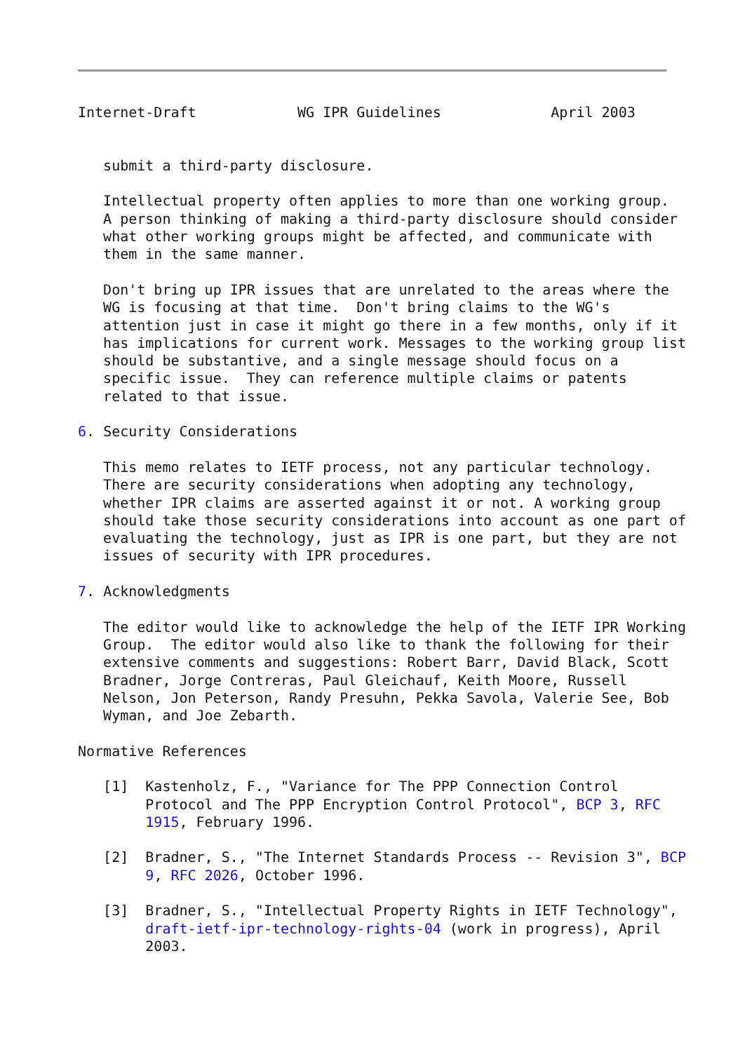Internet-Draft            WG IPR Guidelines             April 2003


   submit a third-party disclosure.

   Intellectual property often applies to more than one working group.
   A person thinking of making a third-party disclosure should consider
   what other working groups might be affected, and communicate with
   them in the same manner.

   Don't bring up IPR issues that are unrelated to the areas where the
   WG is focusing at that time.  Don't bring claims to the WG's
   attention just in case it might go there in a few months, only if it
   has implications for current work. Messages to the working group list
   should be substantive, and a single message should focus on a
   specific issue.  They can reference multiple claims or patents
   related to that issue.

6. Security Considerations

   This memo relates to IETF process, not any particular technology.
   There are security considerations when adopting any technology,
   whether IPR claims are asserted against it or not. A working group
   should take those security considerations into account as one part of
   evaluating the technology, just as IPR is one part, but they are not
   issues of security with IPR procedures.

7. Acknowledgments

   The editor would like to acknowledge the help of the IETF IPR Working
   Group.  The editor would also like to thank the following for their
   extensive comments and suggestions: Robert Barr, David Black, Scott
   Bradner, Jorge Contreras, Paul Gleichauf, Keith Moore, Russell
   Nelson, Jon Peterson, Randy Presuhn, Pekka Savola, Valerie See, Bob
   Wyman, and Joe Zebarth.

Normative References

   [1]  Kastenholz, F., "Variance for The PPP Connection Control
        Protocol and The PPP Encryption Control Protocol", BCP 3, RFC
        1915, February 1996.

   [2]  Bradner, S., "The Internet Standards Process -- Revision 3", BCP
        9, RFC 2026, October 1996.

   [3]  Bradner, S., "Intellectual Property Rights in IETF Technology",
        draft-ietf-ipr-technology-rights-04 (work in progress), April
        2003.